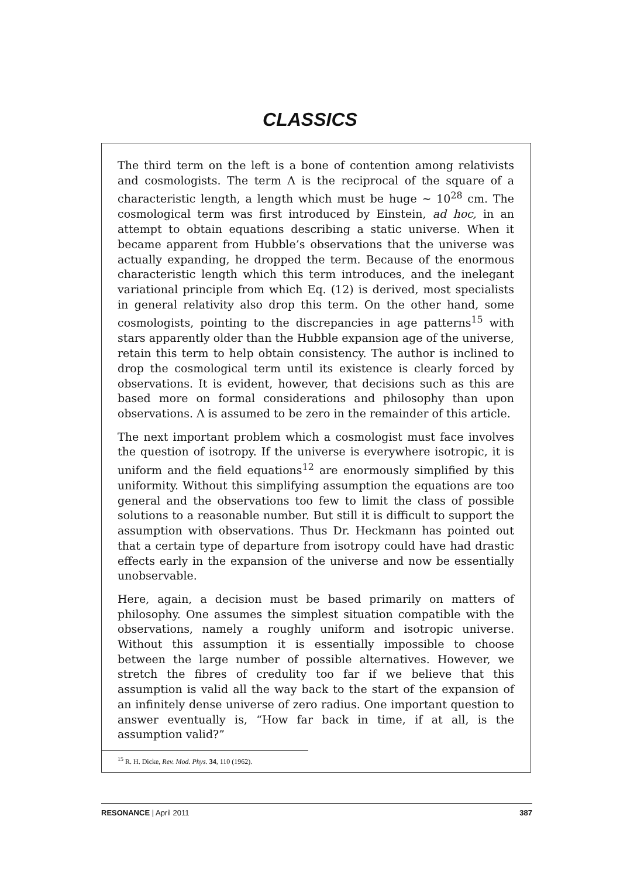CLASSICS
The third term on the left is a bone of contention among relativists and cosmologists. The term Λ is the reciprocal of the square of a characteristic length, a length which must be huge ∼ 10<sup>28</sup> cm. The cosmological term was first introduced by Einstein, ad hoc, in an attempt to obtain equations describing a static universe. When it became apparent from Hubble’s observations that the universe was actually expanding, he dropped the term. Because of the enormous characteristic length which this term introduces, and the inelegant variational principle from which Eq. (12) is derived, most specialists in general relativity also drop this term. On the other hand, some cosmologists, pointing to the discrepancies in age patterns<sup>15</sup> with stars apparently older than the Hubble expansion age of the universe, retain this term to help obtain consistency. The author is inclined to drop the cosmological term until its existence is clearly forced by observations. It is evident, however, that decisions such as this are based more on formal considerations and philosophy than upon observations. Λ is assumed to be zero in the remainder of this article.
The next important problem which a cosmologist must face involves the question of isotropy. If the universe is everywhere isotropic, it is uniform and the field equations<sup>12</sup> are enormously simplified by this uniformity. Without this simplifying assumption the equations are too general and the observations too few to limit the class of possible solutions to a reasonable number. But still it is difficult to support the assumption with observations. Thus Dr. Heckmann has pointed out that a certain type of departure from isotropy could have had drastic effects early in the expansion of the universe and now be essentially unobservable.
Here, again, a decision must be based primarily on matters of philosophy. One assumes the simplest situation compatible with the observations, namely a roughly uniform and isotropic universe. Without this assumption it is essentially impossible to choose between the large number of possible alternatives. However, we stretch the fibres of credulity too far if we believe that this assumption is valid all the way back to the start of the expansion of an infinitely dense universe of zero radius. One important question to answer eventually is, “How far back in time, if at all, is the assumption valid?”
<sup>15</sup> R. H. Dicke, Rev. Mod. Phys. 34, 110 (1962).
RESONANCE | April 2011 387